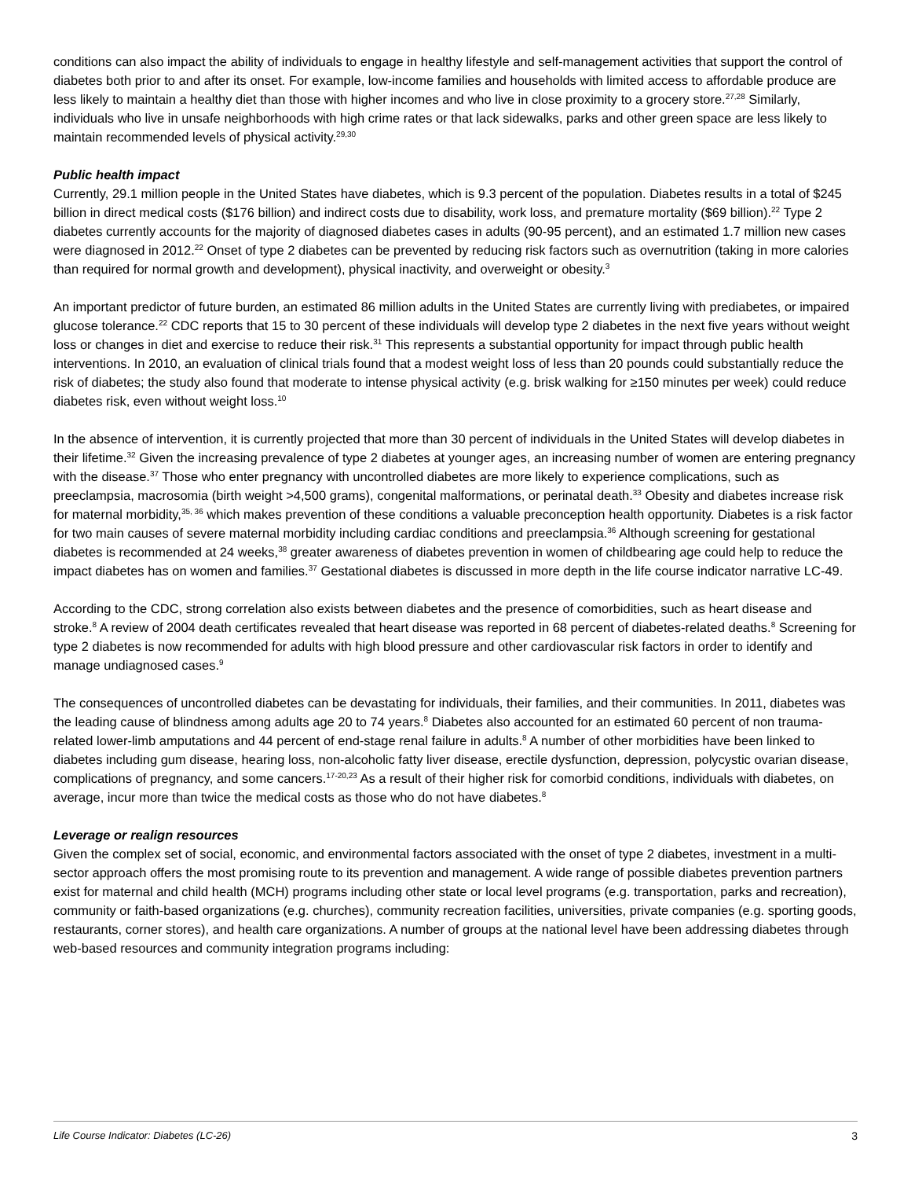conditions can also impact the ability of individuals to engage in healthy lifestyle and self-management activities that support the control of diabetes both prior to and after its onset. For example, low-income families and households with limited access to affordable produce are less likely to maintain a healthy diet than those with higher incomes and who live in close proximity to a grocery store.<sup>27,28</sup> Similarly, individuals who live in unsafe neighborhoods with high crime rates or that lack sidewalks, parks and other green space are less likely to maintain recommended levels of physical activity.<sup>29,30</sup>
Public health impact
Currently, 29.1 million people in the United States have diabetes, which is 9.3 percent of the population. Diabetes results in a total of $245 billion in direct medical costs ($176 billion) and indirect costs due to disability, work loss, and premature mortality ($69 billion).<sup>22</sup> Type 2 diabetes currently accounts for the majority of diagnosed diabetes cases in adults (90-95 percent), and an estimated 1.7 million new cases were diagnosed in 2012.<sup>22</sup> Onset of type 2 diabetes can be prevented by reducing risk factors such as overnutrition (taking in more calories than required for normal growth and development), physical inactivity, and overweight or obesity.<sup>3</sup>
An important predictor of future burden, an estimated 86 million adults in the United States are currently living with prediabetes, or impaired glucose tolerance.<sup>22</sup> CDC reports that 15 to 30 percent of these individuals will develop type 2 diabetes in the next five years without weight loss or changes in diet and exercise to reduce their risk.<sup>31</sup> This represents a substantial opportunity for impact through public health interventions. In 2010, an evaluation of clinical trials found that a modest weight loss of less than 20 pounds could substantially reduce the risk of diabetes; the study also found that moderate to intense physical activity (e.g. brisk walking for ≥150 minutes per week) could reduce diabetes risk, even without weight loss.<sup>10</sup>
In the absence of intervention, it is currently projected that more than 30 percent of individuals in the United States will develop diabetes in their lifetime.<sup>32</sup> Given the increasing prevalence of type 2 diabetes at younger ages, an increasing number of women are entering pregnancy with the disease.<sup>37</sup> Those who enter pregnancy with uncontrolled diabetes are more likely to experience complications, such as preeclampsia, macrosomia (birth weight >4,500 grams), congenital malformations, or perinatal death.<sup>33</sup> Obesity and diabetes increase risk for maternal morbidity,<sup>35, 36</sup> which makes prevention of these conditions a valuable preconception health opportunity. Diabetes is a risk factor for two main causes of severe maternal morbidity including cardiac conditions and preeclampsia.<sup>36</sup> Although screening for gestational diabetes is recommended at 24 weeks,<sup>38</sup> greater awareness of diabetes prevention in women of childbearing age could help to reduce the impact diabetes has on women and families.<sup>37</sup> Gestational diabetes is discussed in more depth in the life course indicator narrative LC-49.
According to the CDC, strong correlation also exists between diabetes and the presence of comorbidities, such as heart disease and stroke.<sup>8</sup> A review of 2004 death certificates revealed that heart disease was reported in 68 percent of diabetes-related deaths.<sup>8</sup> Screening for type 2 diabetes is now recommended for adults with high blood pressure and other cardiovascular risk factors in order to identify and manage undiagnosed cases.<sup>9</sup>
The consequences of uncontrolled diabetes can be devastating for individuals, their families, and their communities. In 2011, diabetes was the leading cause of blindness among adults age 20 to 74 years.<sup>8</sup> Diabetes also accounted for an estimated 60 percent of non trauma-related lower-limb amputations and 44 percent of end-stage renal failure in adults.<sup>8</sup> A number of other morbidities have been linked to diabetes including gum disease, hearing loss, non-alcoholic fatty liver disease, erectile dysfunction, depression, polycystic ovarian disease, complications of pregnancy, and some cancers.<sup>17-20,23</sup> As a result of their higher risk for comorbid conditions, individuals with diabetes, on average, incur more than twice the medical costs as those who do not have diabetes.<sup>8</sup>
Leverage or realign resources
Given the complex set of social, economic, and environmental factors associated with the onset of type 2 diabetes, investment in a multi-sector approach offers the most promising route to its prevention and management. A wide range of possible diabetes prevention partners exist for maternal and child health (MCH) programs including other state or local level programs (e.g. transportation, parks and recreation), community or faith-based organizations (e.g. churches), community recreation facilities, universities, private companies (e.g. sporting goods, restaurants, corner stores), and health care organizations. A number of groups at the national level have been addressing diabetes through web-based resources and community integration programs including:
Life Course Indicator: Diabetes (LC-26) 3